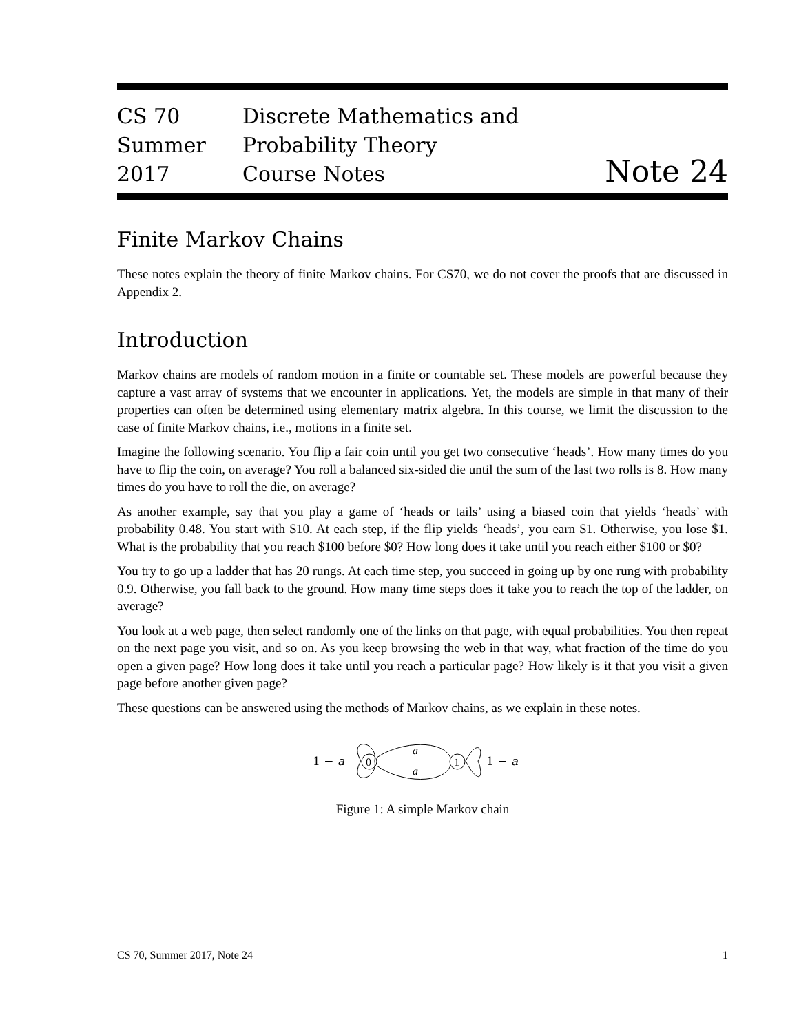CS 70
Summer 2017
Discrete Mathematics and Probability Theory
Course Notes
Note 24
Finite Markov Chains
These notes explain the theory of finite Markov chains. For CS70, we do not cover the proofs that are discussed in Appendix 2.
Introduction
Markov chains are models of random motion in a finite or countable set. These models are powerful because they capture a vast array of systems that we encounter in applications. Yet, the models are simple in that many of their properties can often be determined using elementary matrix algebra. In this course, we limit the discussion to the case of finite Markov chains, i.e., motions in a finite set.
Imagine the following scenario. You flip a fair coin until you get two consecutive ‘heads’. How many times do you have to flip the coin, on average? You roll a balanced six-sided die until the sum of the last two rolls is 8. How many times do you have to roll the die, on average?
As another example, say that you play a game of ‘heads or tails’ using a biased coin that yields ‘heads’ with probability 0.48. You start with $10. At each step, if the flip yields ‘heads’, you earn $1. Otherwise, you lose $1. What is the probability that you reach $100 before $0? How long does it take until you reach either $100 or $0?
You try to go up a ladder that has 20 rungs. At each time step, you succeed in going up by one rung with probability 0.9. Otherwise, you fall back to the ground. How many time steps does it take you to reach the top of the ladder, on average?
You look at a web page, then select randomly one of the links on that page, with equal probabilities. You then repeat on the next page you visit, and so on. As you keep browsing the web in that way, what fraction of the time do you open a given page? How long does it take until you reach a particular page? How likely is it that you visit a given page before another given page?
These questions can be answered using the methods of Markov chains, as we explain in these notes.
1 − a
0
a
a
1
1 − a
Figure 1: A simple Markov chain
CS 70, Summer 2017, Note 24 1